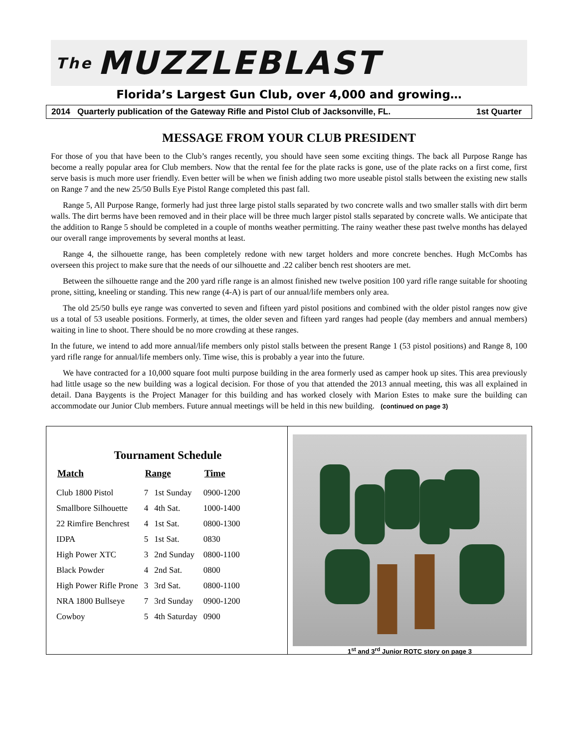The MUZZLEBLAST
Florida’s Largest Gun Club, over 4,000 and growing…
2014 Quarterly publication of the Gateway Rifle and Pistol Club of Jacksonville, FL. 1st Quarter
MESSAGE FROM YOUR CLUB PRESIDENT
For those of you that have been to the Club’s ranges recently, you should have seen some exciting things. The back all Purpose Range has become a really popular area for Club members. Now that the rental fee for the plate racks is gone, use of the plate racks on a first come, first serve basis is much more user friendly. Even better will be when we finish adding two more useable pistol stalls between the existing new stalls on Range 7 and the new 25/50 Bulls Eye Pistol Range completed this past fall.
Range 5, All Purpose Range, formerly had just three large pistol stalls separated by two concrete walls and two smaller stalls with dirt berm walls. The dirt berms have been removed and in their place will be three much larger pistol stalls separated by concrete walls. We anticipate that the addition to Range 5 should be completed in a couple of months weather permitting. The rainy weather these past twelve months has delayed our overall range improvements by several months at least.
Range 4, the silhouette range, has been completely redone with new target holders and more concrete benches. Hugh McCombs has overseen this project to make sure that the needs of our silhouette and .22 caliber bench rest shooters are met.
Between the silhouette range and the 200 yard rifle range is an almost finished new twelve position 100 yard rifle range suitable for shooting prone, sitting, kneeling or standing. This new range (4-A) is part of our annual/life members only area.
The old 25/50 bulls eye range was converted to seven and fifteen yard pistol positions and combined with the older pistol ranges now give us a total of 53 useable positions. Formerly, at times, the older seven and fifteen yard ranges had people (day members and annual members) waiting in line to shoot. There should be no more crowding at these ranges.
In the future, we intend to add more annual/life members only pistol stalls between the present Range 1 (53 pistol positions) and Range 8, 100 yard rifle range for annual/life members only. Time wise, this is probably a year into the future.
We have contracted for a 10,000 square foot multi purpose building in the area formerly used as camper hook up sites. This area previously had little usage so the new building was a logical decision. For those of you that attended the 2013 annual meeting, this was all explained in detail. Dana Baygents is the Project Manager for this building and has worked closely with Marion Estes to make sure the building can accommodate our Junior Club members. Future annual meetings will be held in this new building. (continued on page 3)
Tournament Schedule
| Match | Range | | Time |
| --- | --- | --- | --- |
| Club 1800 Pistol | 7 | 1st Sunday | 0900-1200 |
| Smallbore Silhouette | 4 | 4th Sat. | 1000-1400 |
| 22 Rimfire Benchrest | 4 | 1st Sat. | 0800-1300 |
| IDPA | 5 | 1st Sat. | 0830 |
| High Power XTC | 3 | 2nd Sunday | 0800-1100 |
| Black Powder | 4 | 2nd Sat. | 0800 |
| High Power Rifle Prone | 3 | 3rd Sat. | 0800-1100 |
| NRA 1800 Bullseye | 7 | 3rd Sunday | 0900-1200 |
| Cowboy | 5 | 4th Saturday | 0900 |
1<sup>st</sup> and 3<sup>rd</sup> Junior ROTC story on page 3